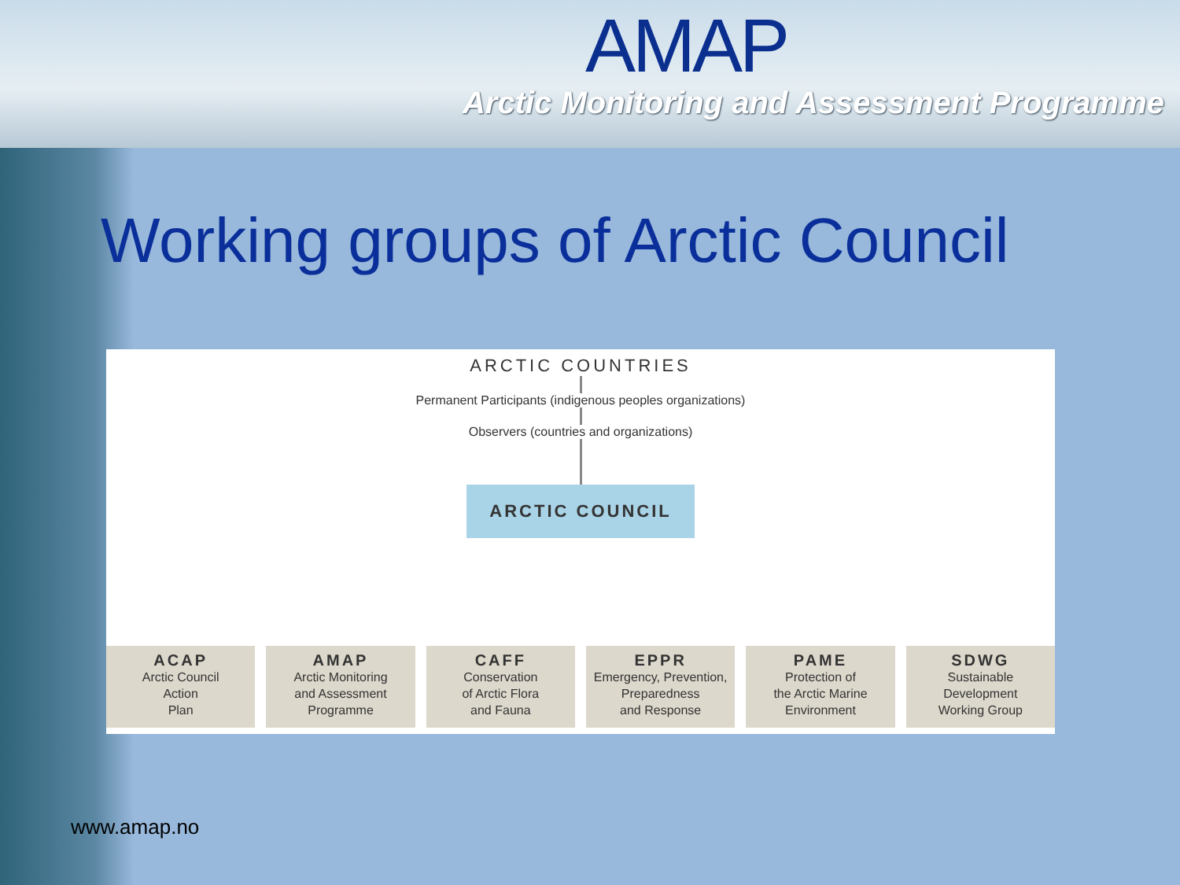AMAP
Arctic Monitoring and Assessment Programme
Working groups of Arctic Council
ARCTIC COUNTRIES
Permanent Participants (indigenous peoples organizations)
Observers (countries and organizations)
ARCTIC COUNCIL
ACAP
Arctic Council
Action
Plan
AMAP
Arctic Monitoring
and Assessment
Programme
CAFF
Conservation
of Arctic Flora
and Fauna
EPPR
Emergency, Prevention,
Preparedness
and Response
PAME
Protection of
the Arctic Marine
Environment
SDWG
Sustainable
Development
Working Group
www.amap.no